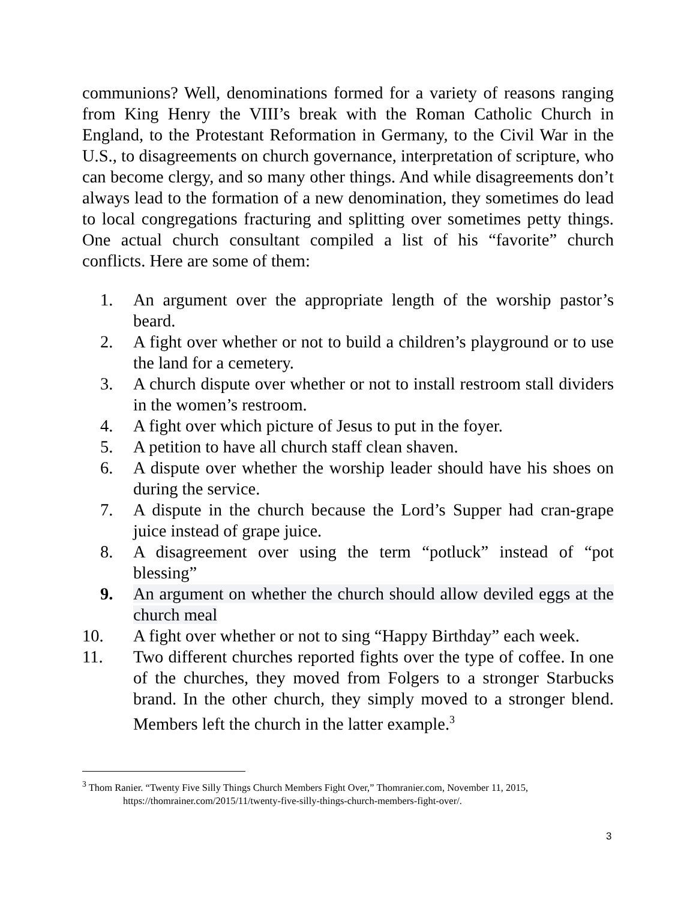communions? Well, denominations formed for a variety of reasons ranging from King Henry the VIII’s break with the Roman Catholic Church in England, to the Protestant Reformation in Germany, to the Civil War in the U.S., to disagreements on church governance, interpretation of scripture, who can become clergy, and so many other things. And while disagreements don’t always lead to the formation of a new denomination, they sometimes do lead to local congregations fracturing and splitting over sometimes petty things. One actual church consultant compiled a list of his “favorite” church conflicts. Here are some of them:
1. An argument over the appropriate length of the worship pastor’s beard.
2. A fight over whether or not to build a children’s playground or to use the land for a cemetery.
3. A church dispute over whether or not to install restroom stall dividers in the women’s restroom.
4. A fight over which picture of Jesus to put in the foyer.
5. A petition to have all church staff clean shaven.
6. A dispute over whether the worship leader should have his shoes on during the service.
7. A dispute in the church because the Lord’s Supper had cran-grape juice instead of grape juice.
8. A disagreement over using the term “potluck” instead of “pot blessing”
9. An argument on whether the church should allow deviled eggs at the church meal
10. A fight over whether or not to sing “Happy Birthday” each week.
11. Two different churches reported fights over the type of coffee. In one of the churches, they moved from Folgers to a stronger Starbucks brand. In the other church, they simply moved to a stronger blend. Members left the church in the latter example.<sup>3</sup>
<sup>3</sup> Thom Ranier. “Twenty Five Silly Things Church Members Fight Over,” Thomranier.com, November 11, 2015,
https://thomrainer.com/2015/11/twenty-five-silly-things-church-members-fight-over/.
3